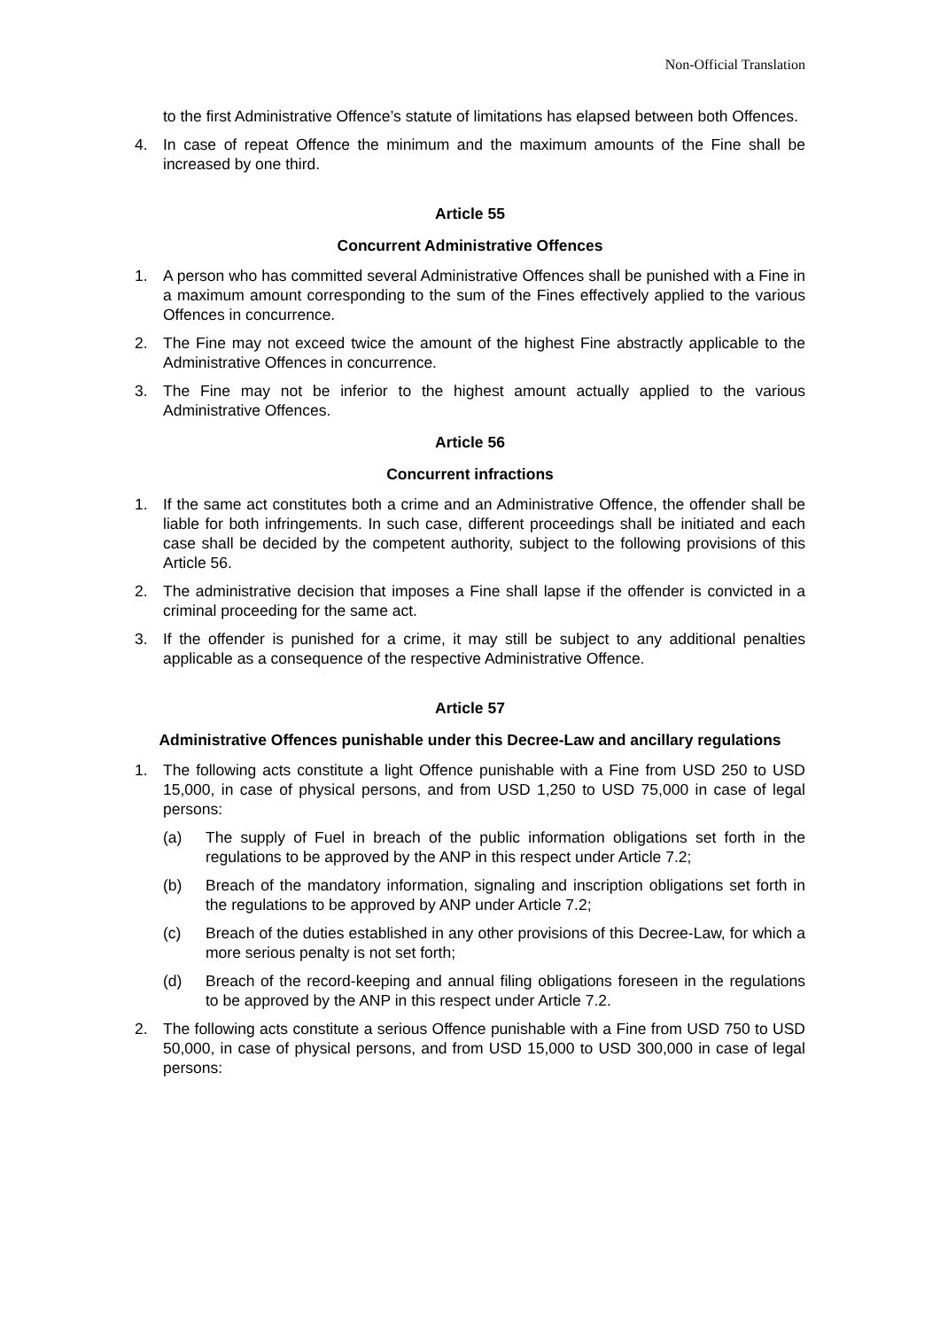Non-Official Translation
to the first Administrative Offence’s statute of limitations has elapsed between both Offences.
4. In case of repeat Offence the minimum and the maximum amounts of the Fine shall be increased by one third.
Article 55
Concurrent Administrative Offences
1. A person who has committed several Administrative Offences shall be punished with a Fine in a maximum amount corresponding to the sum of the Fines effectively applied to the various Offences in concurrence.
2. The Fine may not exceed twice the amount of the highest Fine abstractly applicable to the Administrative Offences in concurrence.
3. The Fine may not be inferior to the highest amount actually applied to the various Administrative Offences.
Article 56
Concurrent infractions
1. If the same act constitutes both a crime and an Administrative Offence, the offender shall be liable for both infringements. In such case, different proceedings shall be initiated and each case shall be decided by the competent authority, subject to the following provisions of this Article 56.
2. The administrative decision that imposes a Fine shall lapse if the offender is convicted in a criminal proceeding for the same act.
3. If the offender is punished for a crime, it may still be subject to any additional penalties applicable as a consequence of the respective Administrative Offence.
Article 57
Administrative Offences punishable under this Decree-Law and ancillary regulations
1. The following acts constitute a light Offence punishable with a Fine from USD 250 to USD 15,000, in case of physical persons, and from USD 1,250 to USD 75,000 in case of legal persons:
(a) The supply of Fuel in breach of the public information obligations set forth in the regulations to be approved by the ANP in this respect under Article 7.2;
(b) Breach of the mandatory information, signaling and inscription obligations set forth in the regulations to be approved by ANP under Article 7.2;
(c) Breach of the duties established in any other provisions of this Decree-Law, for which a more serious penalty is not set forth;
(d) Breach of the record-keeping and annual filing obligations foreseen in the regulations to be approved by the ANP in this respect under Article 7.2.
2. The following acts constitute a serious Offence punishable with a Fine from USD 750 to USD 50,000, in case of physical persons, and from USD 15,000 to USD 300,000 in case of legal persons: